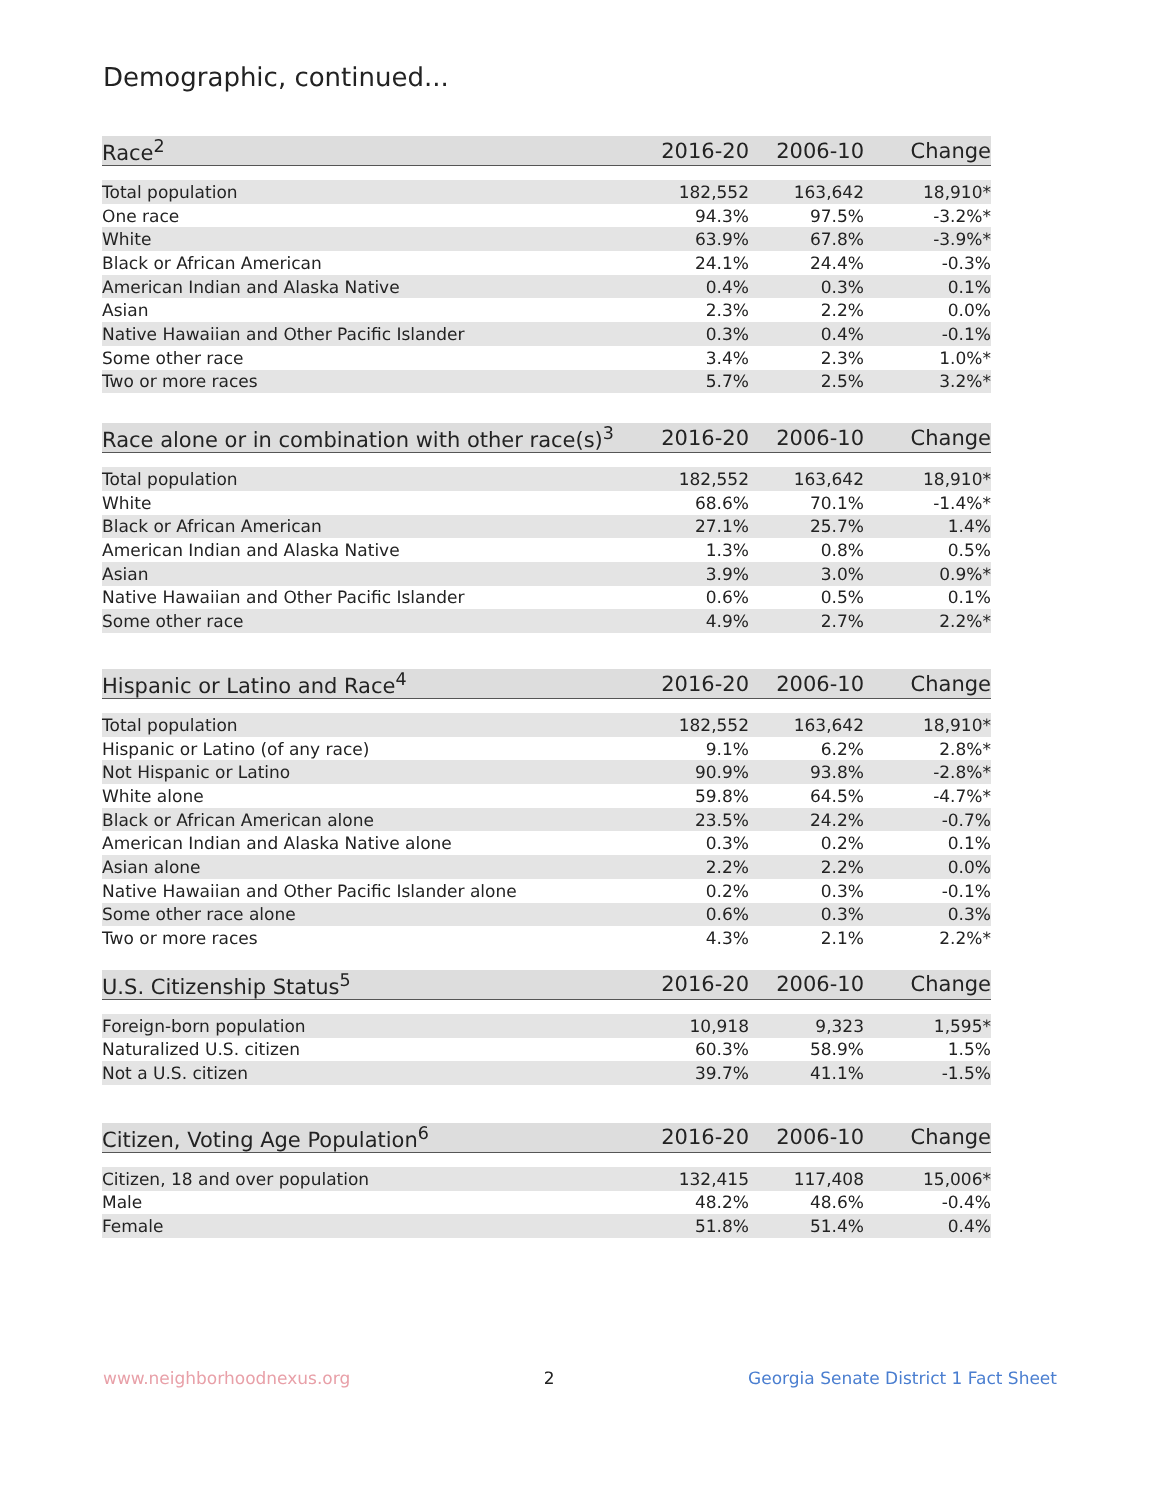Demographic, continued...
| Race<sup>2</sup> | 2016-20 | 2006-10 | Change |
| --- | --- | --- | --- |
| Total population | 182,552 | 163,642 | 18,910* |
| One race | 94.3% | 97.5% | -3.2%* |
| White | 63.9% | 67.8% | -3.9%* |
| Black or African American | 24.1% | 24.4% | -0.3% |
| American Indian and Alaska Native | 0.4% | 0.3% | 0.1% |
| Asian | 2.3% | 2.2% | 0.0% |
| Native Hawaiian and Other Pacific Islander | 0.3% | 0.4% | -0.1% |
| Some other race | 3.4% | 2.3% | 1.0%* |
| Two or more races | 5.7% | 2.5% | 3.2%* |
| Race alone or in combination with other race(s)<sup>3</sup> | 2016-20 | 2006-10 | Change |
| --- | --- | --- | --- |
| Total population | 182,552 | 163,642 | 18,910* |
| White | 68.6% | 70.1% | -1.4%* |
| Black or African American | 27.1% | 25.7% | 1.4% |
| American Indian and Alaska Native | 1.3% | 0.8% | 0.5% |
| Asian | 3.9% | 3.0% | 0.9%* |
| Native Hawaiian and Other Pacific Islander | 0.6% | 0.5% | 0.1% |
| Some other race | 4.9% | 2.7% | 2.2%* |
| Hispanic or Latino and Race<sup>4</sup> | 2016-20 | 2006-10 | Change |
| --- | --- | --- | --- |
| Total population | 182,552 | 163,642 | 18,910* |
| Hispanic or Latino (of any race) | 9.1% | 6.2% | 2.8%* |
| Not Hispanic or Latino | 90.9% | 93.8% | -2.8%* |
| White alone | 59.8% | 64.5% | -4.7%* |
| Black or African American alone | 23.5% | 24.2% | -0.7% |
| American Indian and Alaska Native alone | 0.3% | 0.2% | 0.1% |
| Asian alone | 2.2% | 2.2% | 0.0% |
| Native Hawaiian and Other Pacific Islander alone | 0.2% | 0.3% | -0.1% |
| Some other race alone | 0.6% | 0.3% | 0.3% |
| Two or more races | 4.3% | 2.1% | 2.2%* |
| U.S. Citizenship Status<sup>5</sup> | 2016-20 | 2006-10 | Change |
| --- | --- | --- | --- |
| Foreign-born population | 10,918 | 9,323 | 1,595* |
| Naturalized U.S. citizen | 60.3% | 58.9% | 1.5% |
| Not a U.S. citizen | 39.7% | 41.1% | -1.5% |
| Citizen, Voting Age Population<sup>6</sup> | 2016-20 | 2006-10 | Change |
| --- | --- | --- | --- |
| Citizen, 18 and over population | 132,415 | 117,408 | 15,006* |
| Male | 48.2% | 48.6% | -0.4% |
| Female | 51.8% | 51.4% | 0.4% |
www.neighborhoodnexus.org 2 Georgia Senate District 1 Fact Sheet